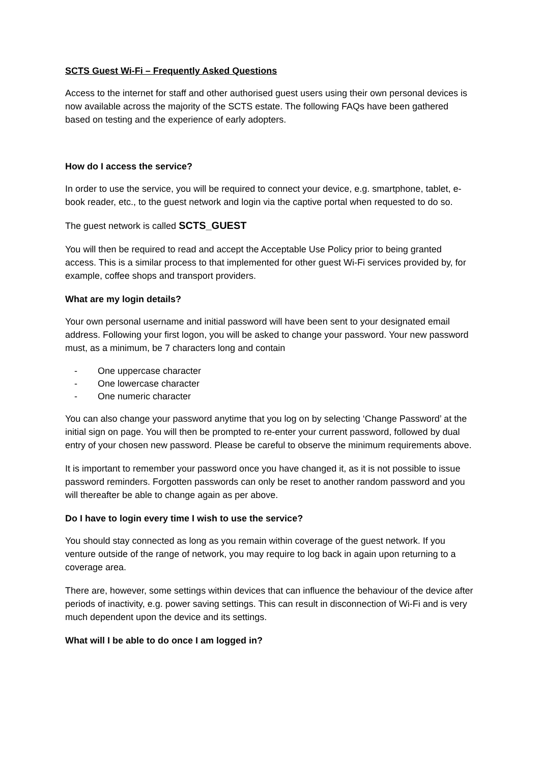SCTS Guest Wi-Fi – Frequently Asked Questions
Access to the internet for staff and other authorised guest users using their own personal devices is now available across the majority of the SCTS estate. The following FAQs have been gathered based on testing and the experience of early adopters.
How do I access the service?
In order to use the service, you will be required to connect your device, e.g. smartphone, tablet, e-book reader, etc., to the guest network and login via the captive portal when requested to do so.
The guest network is called SCTS_GUEST
You will then be required to read and accept the Acceptable Use Policy prior to being granted access. This is a similar process to that implemented for other guest Wi-Fi services provided by, for example, coffee shops and transport providers.
What are my login details?
Your own personal username and initial password will have been sent to your designated email address. Following your first logon, you will be asked to change your password. Your new password must, as a minimum, be 7 characters long and contain
- One uppercase character
- One lowercase character
- One numeric character
You can also change your password anytime that you log on by selecting ‘Change Password’ at the initial sign on page. You will then be prompted to re-enter your current password, followed by dual entry of your chosen new password. Please be careful to observe the minimum requirements above.
It is important to remember your password once you have changed it, as it is not possible to issue password reminders. Forgotten passwords can only be reset to another random password and you will thereafter be able to change again as per above.
Do I have to login every time I wish to use the service?
You should stay connected as long as you remain within coverage of the guest network. If you venture outside of the range of network, you may require to log back in again upon returning to a coverage area.
There are, however, some settings within devices that can influence the behaviour of the device after periods of inactivity, e.g. power saving settings. This can result in disconnection of Wi-Fi and is very much dependent upon the device and its settings.
What will I be able to do once I am logged in?